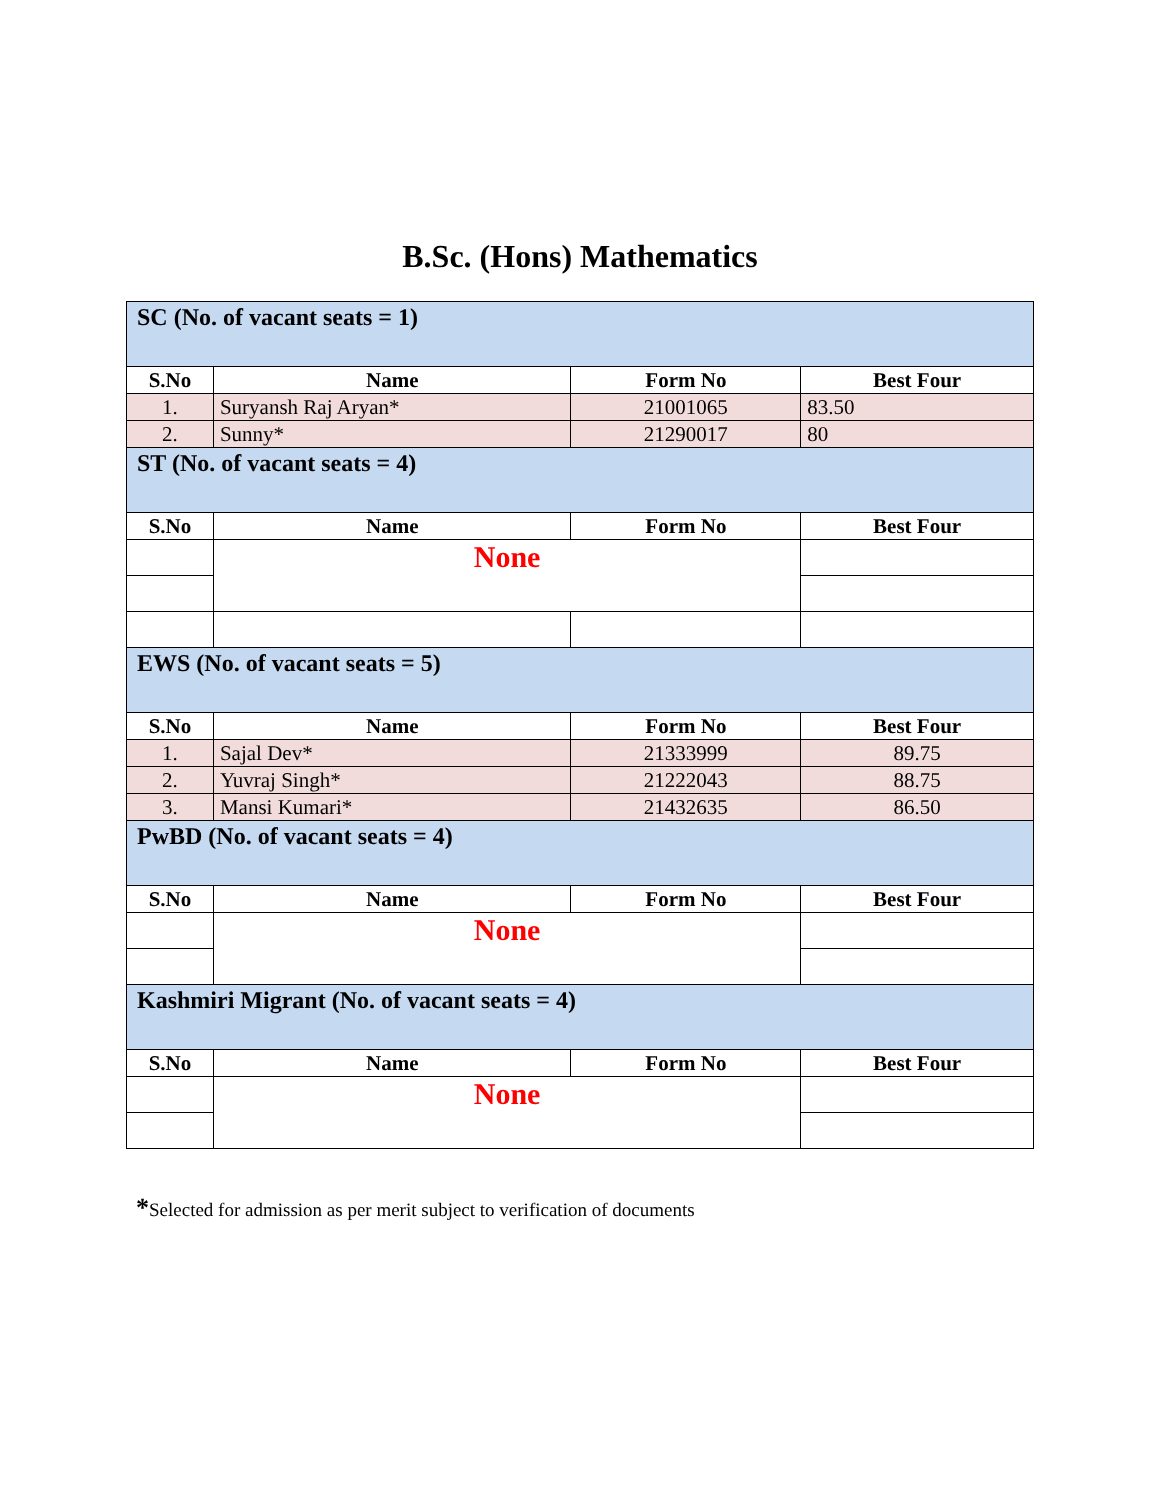B.Sc. (Hons) Mathematics
| SC (No. of vacant seats = 1) | | | |
| S.No | Name | Form No | Best Four |
| 1. | Suryansh Raj Aryan* | 21001065 | 83.50 |
| 2. | Sunny* | 21290017 | 80 |
| ST (No. of vacant seats = 4) | | | |
| S.No | Name | Form No | Best Four |
| | None | | |
| EWS (No. of vacant seats = 5) | | | |
| S.No | Name | Form No | Best Four |
| 1. | Sajal Dev* | 21333999 | 89.75 |
| 2. | Yuvraj Singh* | 21222043 | 88.75 |
| 3. | Mansi Kumari* | 21432635 | 86.50 |
| PwBD (No. of vacant seats = 4) | | | |
| S.No | Name | Form No | Best Four |
| | None | | |
| Kashmiri Migrant (No. of vacant seats = 4) | | | |
| S.No | Name | Form No | Best Four |
| | None | | |
*Selected for admission as per merit subject to verification of documents